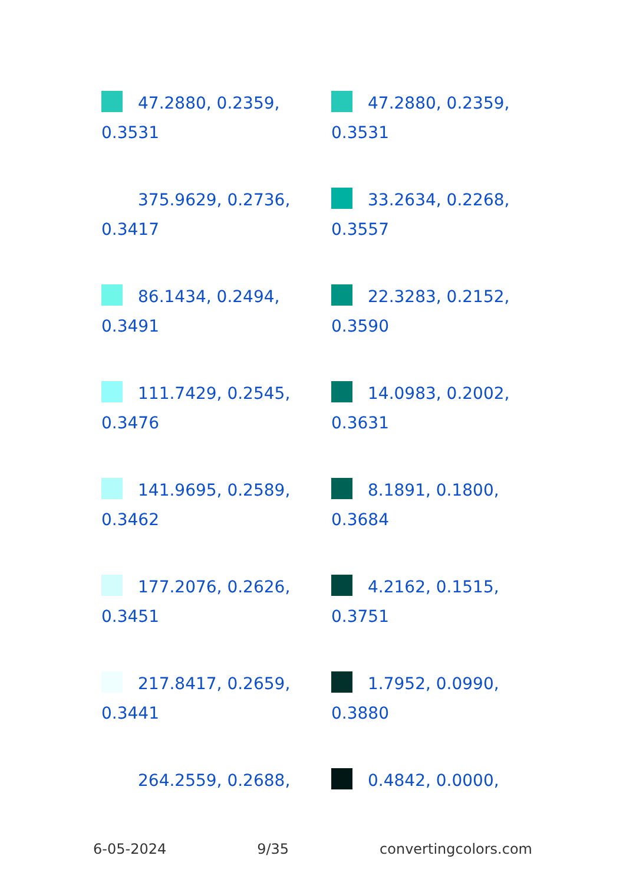47.2880, 0.2359,
0.3531
47.2880, 0.2359,
0.3531
375.9629, 0.2736,
0.3417
33.2634, 0.2268,
0.3557
86.1434, 0.2494,
0.3491
22.3283, 0.2152,
0.3590
111.7429, 0.2545,
0.3476
14.0983, 0.2002,
0.3631
141.9695, 0.2589,
0.3462
8.1891, 0.1800,
0.3684
177.2076, 0.2626,
0.3451
4.2162, 0.1515,
0.3751
217.8417, 0.2659,
0.3441
1.7952, 0.0990,
0.3880
264.2559, 0.2688,
0.4842, 0.0000,
6-05-2024 9/35 convertingcolors.com